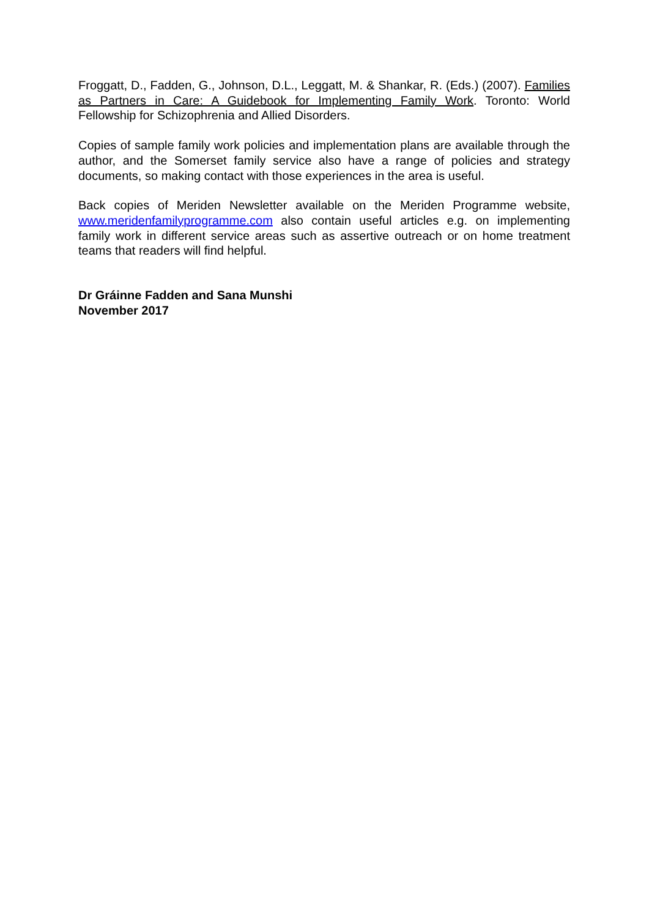Froggatt, D., Fadden, G., Johnson, D.L., Leggatt, M. & Shankar, R. (Eds.) (2007). Families as Partners in Care: A Guidebook for Implementing Family Work. Toronto: World Fellowship for Schizophrenia and Allied Disorders.
Copies of sample family work policies and implementation plans are available through the author, and the Somerset family service also have a range of policies and strategy documents, so making contact with those experiences in the area is useful.
Back copies of Meriden Newsletter available on the Meriden Programme website, www.meridenfamilyprogramme.com also contain useful articles e.g. on implementing family work in different service areas such as assertive outreach or on home treatment teams that readers will find helpful.
Dr Gráinne Fadden and Sana Munshi
November 2017